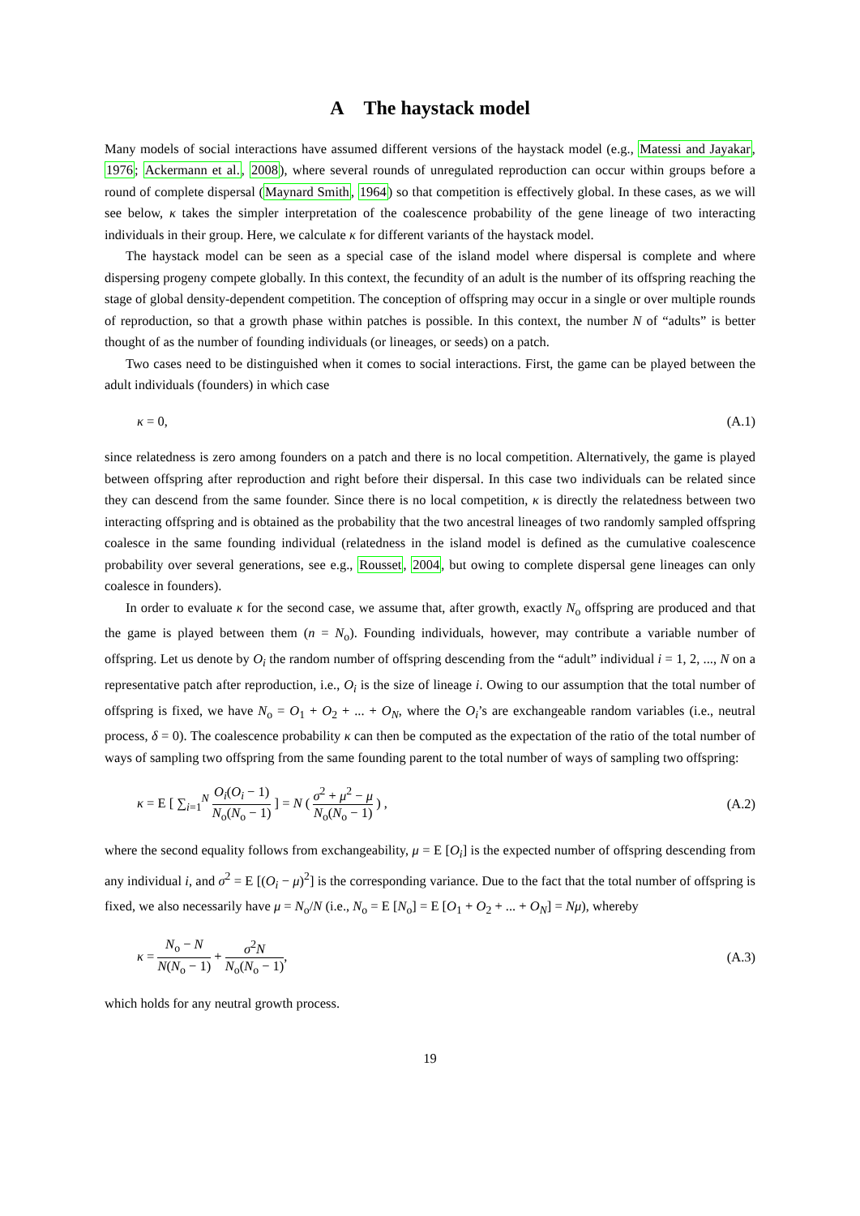A The haystack model
Many models of social interactions have assumed different versions of the haystack model (e.g., Matessi and Jayakar, 1976; Ackermann et al., 2008), where several rounds of unregulated reproduction can occur within groups before a round of complete dispersal (Maynard Smith, 1964) so that competition is effectively global. In these cases, as we will see below, κ takes the simpler interpretation of the coalescence probability of the gene lineage of two interacting individuals in their group. Here, we calculate κ for different variants of the haystack model.
The haystack model can be seen as a special case of the island model where dispersal is complete and where dispersing progeny compete globally. In this context, the fecundity of an adult is the number of its offspring reaching the stage of global density-dependent competition. The conception of offspring may occur in a single or over multiple rounds of reproduction, so that a growth phase within patches is possible. In this context, the number N of “adults” is better thought of as the number of founding individuals (or lineages, or seeds) on a patch.
Two cases need to be distinguished when it comes to social interactions. First, the game can be played between the adult individuals (founders) in which case
κ = 0, (A.1)
since relatedness is zero among founders on a patch and there is no local competition. Alternatively, the game is played between offspring after reproduction and right before their dispersal. In this case two individuals can be related since they can descend from the same founder. Since there is no local competition, κ is directly the relatedness between two interacting offspring and is obtained as the probability that the two ancestral lineages of two randomly sampled offspring coalesce in the same founding individual (relatedness in the island model is defined as the cumulative coalescence probability over several generations, see e.g., Rousset, 2004, but owing to complete dispersal gene lineages can only coalesce in founders).
In order to evaluate κ for the second case, we assume that, after growth, exactly N<sub>o</sub> offspring are produced and that the game is played between them (n = N<sub>o</sub>). Founding individuals, however, may contribute a variable number of offspring. Let us denote by O<sub>i</sub> the random number of offspring descending from the “adult” individual i = 1, 2, ..., N on a representative patch after reproduction, i.e., O<sub>i</sub> is the size of lineage i. Owing to our assumption that the total number of offspring is fixed, we have N<sub>o</sub> = O<sub>1</sub> + O<sub>2</sub> + ... + O<sub>N</sub>, where the O<sub>i</sub>’s are exchangeable random variables (i.e., neutral process, δ = 0). The coalescence probability κ can then be computed as the expectation of the ratio of the total number of ways of sampling two offspring from the same founding parent to the total number of ways of sampling two offspring:
κ = E [ ∑<sub>i=1</sub><sup>N</sup> O<sub>i</sub>(O<sub>i</sub> − 1) N<sub>o</sub>(N<sub>o</sub> − 1) ] = N ( σ<sup>2</sup> + μ<sup>2</sup> − μ N<sub>o</sub>(N<sub>o</sub> − 1) ) , (A.2)
where the second equality follows from exchangeability, μ = E [O<sub>i</sub>] is the expected number of offspring descending from any individual i, and σ<sup>2</sup> = E [(O<sub>i</sub> − μ)<sup>2</sup>] is the corresponding variance. Due to the fact that the total number of offspring is fixed, we also necessarily have μ = N<sub>o</sub>/N (i.e., N<sub>o</sub> = E [N<sub>o</sub>] = E [O<sub>1</sub> + O<sub>2</sub> + ... + O<sub>N</sub>] = Nμ), whereby
κ = N<sub>o</sub> − N N(N<sub>o</sub> − 1) + σ<sup>2</sup>N N<sub>o</sub>(N<sub>o</sub> − 1), (A.3)
which holds for any neutral growth process.
19